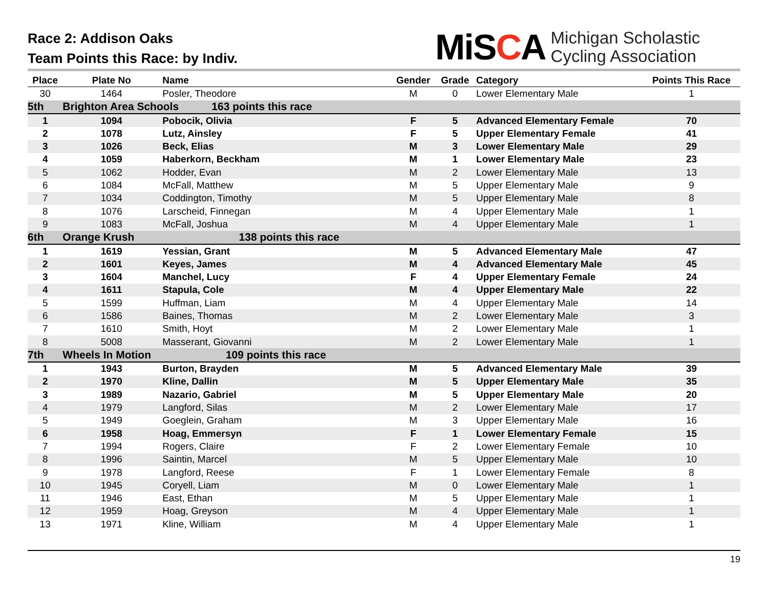Race 2: Addison Oaks
Team Points this Race: by Indiv.
MiSCA
Michigan Scholastic
Cycling Association
| Place | Plate No | Name | Gender | Grade | Category | Points This Race |
| --- | --- | --- | --- | --- | --- | --- |
| 30 | 1464 | Posler, Theodore | M | 0 | Lower Elementary Male | 1 |
| 5th | Brighton Area Schools 163 points this race | | | | | |
| 1 | 1094 | Pobocik, Olivia | F | 5 | Advanced Elementary Female | 70 |
| 2 | 1078 | Lutz, Ainsley | F | 5 | Upper Elementary Female | 41 |
| 3 | 1026 | Beck, Elias | M | 3 | Lower Elementary Male | 29 |
| 4 | 1059 | Haberkorn, Beckham | M | 1 | Lower Elementary Male | 23 |
| 5 | 1062 | Hodder, Evan | M | 2 | Lower Elementary Male | 13 |
| 6 | 1084 | McFall, Matthew | M | 5 | Upper Elementary Male | 9 |
| 7 | 1034 | Coddington, Timothy | M | 5 | Upper Elementary Male | 8 |
| 8 | 1076 | Larscheid, Finnegan | M | 4 | Upper Elementary Male | 1 |
| 9 | 1083 | McFall, Joshua | M | 4 | Upper Elementary Male | 1 |
| 6th | Orange Krush 138 points this race | | | | | |
| 1 | 1619 | Yessian, Grant | M | 5 | Advanced Elementary Male | 47 |
| 2 | 1601 | Keyes, James | M | 4 | Advanced Elementary Male | 45 |
| 3 | 1604 | Manchel, Lucy | F | 4 | Upper Elementary Female | 24 |
| 4 | 1611 | Stapula, Cole | M | 4 | Upper Elementary Male | 22 |
| 5 | 1599 | Huffman, Liam | M | 4 | Upper Elementary Male | 14 |
| 6 | 1586 | Baines, Thomas | M | 2 | Lower Elementary Male | 3 |
| 7 | 1610 | Smith, Hoyt | M | 2 | Lower Elementary Male | 1 |
| 8 | 5008 | Masserant, Giovanni | M | 2 | Lower Elementary Male | 1 |
| 7th | Wheels In Motion 109 points this race | | | | | |
| 1 | 1943 | Burton, Brayden | M | 5 | Advanced Elementary Male | 39 |
| 2 | 1970 | Kline, Dallin | M | 5 | Upper Elementary Male | 35 |
| 3 | 1989 | Nazario, Gabriel | M | 5 | Upper Elementary Male | 20 |
| 4 | 1979 | Langford, Silas | M | 2 | Lower Elementary Male | 17 |
| 5 | 1949 | Goeglein, Graham | M | 3 | Upper Elementary Male | 16 |
| 6 | 1958 | Hoag, Emmersyn | F | 1 | Lower Elementary Female | 15 |
| 7 | 1994 | Rogers, Claire | F | 2 | Lower Elementary Female | 10 |
| 8 | 1996 | Saintin, Marcel | M | 5 | Upper Elementary Male | 10 |
| 9 | 1978 | Langford, Reese | F | 1 | Lower Elementary Female | 8 |
| 10 | 1945 | Coryell, Liam | M | 0 | Lower Elementary Male | 1 |
| 11 | 1946 | East, Ethan | M | 5 | Upper Elementary Male | 1 |
| 12 | 1959 | Hoag, Greyson | M | 4 | Upper Elementary Male | 1 |
| 13 | 1971 | Kline, William | M | 4 | Upper Elementary Male | 1 |
19